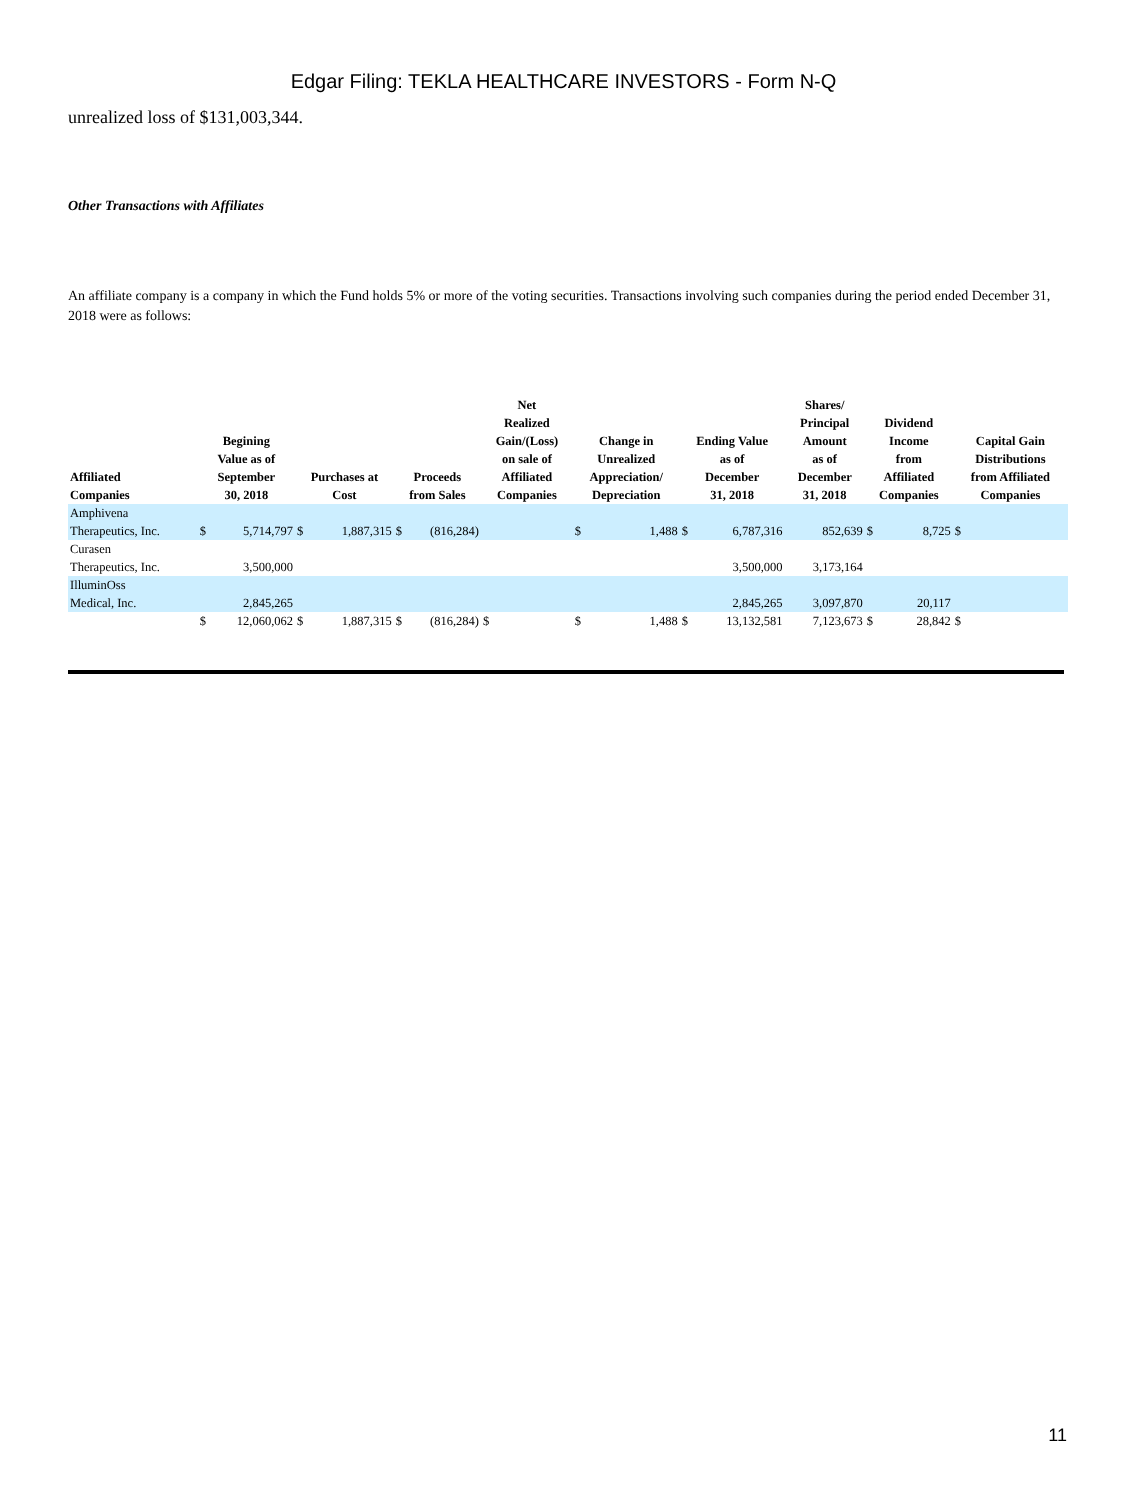Edgar Filing: TEKLA HEALTHCARE INVESTORS - Form N-Q
unrealized loss of $131,003,344.
Other Transactions with Affiliates
An affiliate company is a company in which the Fund holds 5% or more of the voting securities. Transactions involving such companies during the period ended December 31, 2018 were as follows:
| Affiliated Companies | Begining Value as of September 30, 2018 | | Purchases at Cost | | Proceeds from Sales | | Net Realized Gain/(Loss) on sale of Affiliated Companies | | Change in Unrealized Appreciation/ Depreciation | | Ending Value as of December 31, 2018 | | Shares/ Principal Amount as of December 31, 2018 | Dividend Income from Affiliated Companies | | Capital Gain Distributions from Affiliated Companies | |
| --- | --- | --- | --- | --- | --- | --- | --- | --- | --- | --- | --- | --- | --- | --- | --- | --- | --- |
| Amphivena Therapeutics, Inc. | $ | 5,714,797 | $ | 1,887,315 | $ | (816,284) | | | $ | 1,488 | $ | 6,787,316 | 852,639 | $ | 8,725 | $ | |
| Curasen Therapeutics, Inc. | | 3,500,000 | | | | | | | | | | 3,500,000 | 3,173,164 | | | | |
| IlluminOss Medical, Inc. | | 2,845,265 | | | | | | | | | | 2,845,265 | 3,097,870 | | 20,117 | | |
| | $ | 12,060,062 | $ | 1,887,315 | $ | (816,284) | $ | | $ | 1,488 | $ | 13,132,581 | 7,123,673 | $ | 28,842 | $ | |
11